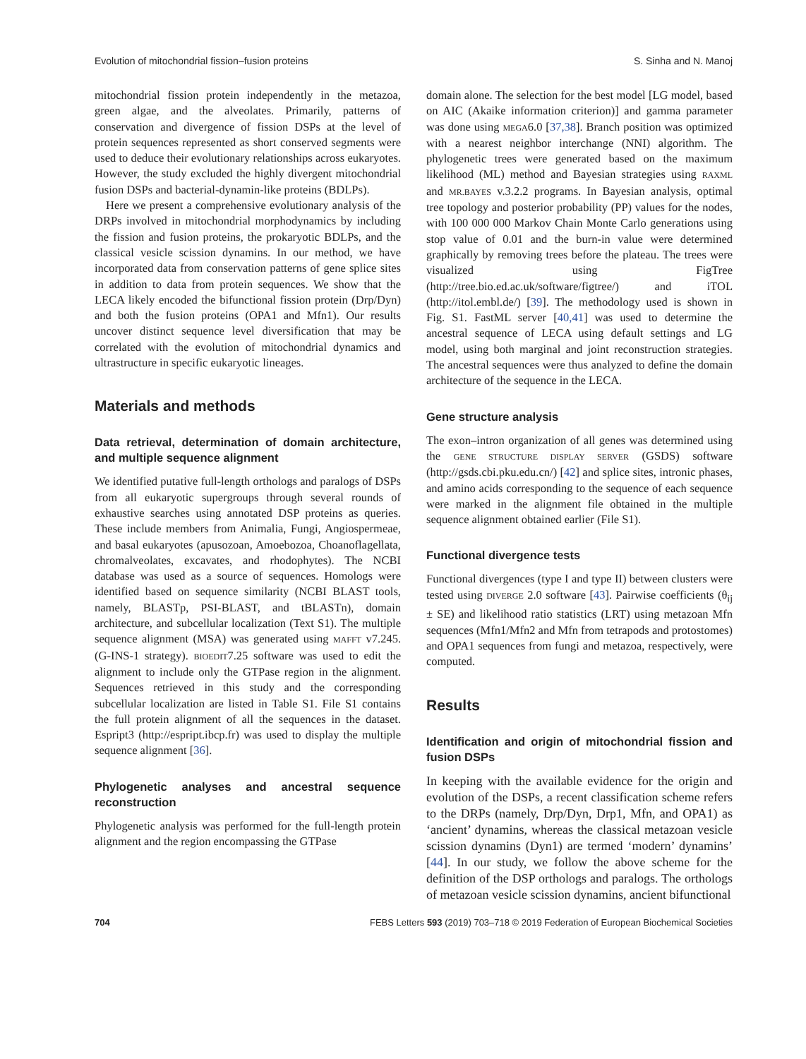Evolution of mitochondrial fission–fusion proteins S. Sinha and N. Manoj
mitochondrial fission protein independently in the metazoa, green algae, and the alveolates. Primarily, patterns of conservation and divergence of fission DSPs at the level of protein sequences represented as short conserved segments were used to deduce their evolutionary relationships across eukaryotes. However, the study excluded the highly divergent mitochondrial fusion DSPs and bacterial-dynamin-like proteins (BDLPs).
Here we present a comprehensive evolutionary analysis of the DRPs involved in mitochondrial morphodynamics by including the fission and fusion proteins, the prokaryotic BDLPs, and the classical vesicle scission dynamins. In our method, we have incorporated data from conservation patterns of gene splice sites in addition to data from protein sequences. We show that the LECA likely encoded the bifunctional fission protein (Drp/Dyn) and both the fusion proteins (OPA1 and Mfn1). Our results uncover distinct sequence level diversification that may be correlated with the evolution of mitochondrial dynamics and ultrastructure in specific eukaryotic lineages.
Materials and methods
Data retrieval, determination of domain architecture, and multiple sequence alignment
We identified putative full-length orthologs and paralogs of DSPs from all eukaryotic supergroups through several rounds of exhaustive searches using annotated DSP proteins as queries. These include members from Animalia, Fungi, Angiospermeae, and basal eukaryotes (apusozoan, Amoebozoa, Choanoflagellata, chromalveolates, excavates, and rhodophytes). The NCBI database was used as a source of sequences. Homologs were identified based on sequence similarity (NCBI BLAST tools, namely, BLASTp, PSI-BLAST, and tBLASTn), domain architecture, and subcellular localization (Text S1). The multiple sequence alignment (MSA) was generated using MAFFT v7.245. (G-INS-1 strategy). BIOEDIT7.25 software was used to edit the alignment to include only the GTPase region in the alignment. Sequences retrieved in this study and the corresponding subcellular localization are listed in Table S1. File S1 contains the full protein alignment of all the sequences in the dataset. Espript3 (http://espript.ibcp.fr) was used to display the multiple sequence alignment [36].
Phylogenetic analyses and ancestral sequence reconstruction
Phylogenetic analysis was performed for the full-length protein alignment and the region encompassing the GTPase
domain alone. The selection for the best model [LG model, based on AIC (Akaike information criterion)] and gamma parameter was done using MEGA6.0 [37,38]. Branch position was optimized with a nearest neighbor interchange (NNI) algorithm. The phylogenetic trees were generated based on the maximum likelihood (ML) method and Bayesian strategies using RAXML and MR.BAYES v.3.2.2 programs. In Bayesian analysis, optimal tree topology and posterior probability (PP) values for the nodes, with 100 000 000 Markov Chain Monte Carlo generations using stop value of 0.01 and the burn-in value were determined graphically by removing trees before the plateau. The trees were visualized using FigTree (http://tree.bio.ed.ac.uk/software/figtree/) and iTOL (http://itol.embl.de/) [39]. The methodology used is shown in Fig. S1. FastML server [40,41] was used to determine the ancestral sequence of LECA using default settings and LG model, using both marginal and joint reconstruction strategies. The ancestral sequences were thus analyzed to define the domain architecture of the sequence in the LECA.
Gene structure analysis
The exon–intron organization of all genes was determined using the GENE STRUCTURE DISPLAY SERVER (GSDS) software (http://gsds.cbi.pku.edu.cn/) [42] and splice sites, intronic phases, and amino acids corresponding to the sequence of each sequence were marked in the alignment file obtained in the multiple sequence alignment obtained earlier (File S1).
Functional divergence tests
Functional divergences (type I and type II) between clusters were tested using DIVERGE 2.0 software [43]. Pairwise coefficients (θ<sub>ij</sub> ± SE) and likelihood ratio statistics (LRT) using metazoan Mfn sequences (Mfn1/Mfn2 and Mfn from tetrapods and protostomes) and OPA1 sequences from fungi and metazoa, respectively, were computed.
Results
Identification and origin of mitochondrial fission and fusion DSPs
In keeping with the available evidence for the origin and evolution of the DSPs, a recent classification scheme refers to the DRPs (namely, Drp/Dyn, Drp1, Mfn, and OPA1) as ‘ancient’ dynamins, whereas the classical metazoan vesicle scission dynamins (Dyn1) are termed ‘modern’ dynamins’ [44]. In our study, we follow the above scheme for the definition of the DSP orthologs and paralogs. The orthologs of metazoan vesicle scission dynamins, ancient bifunctional
704 FEBS Letters 593 (2019) 703–718 © 2019 Federation of European Biochemical Societies